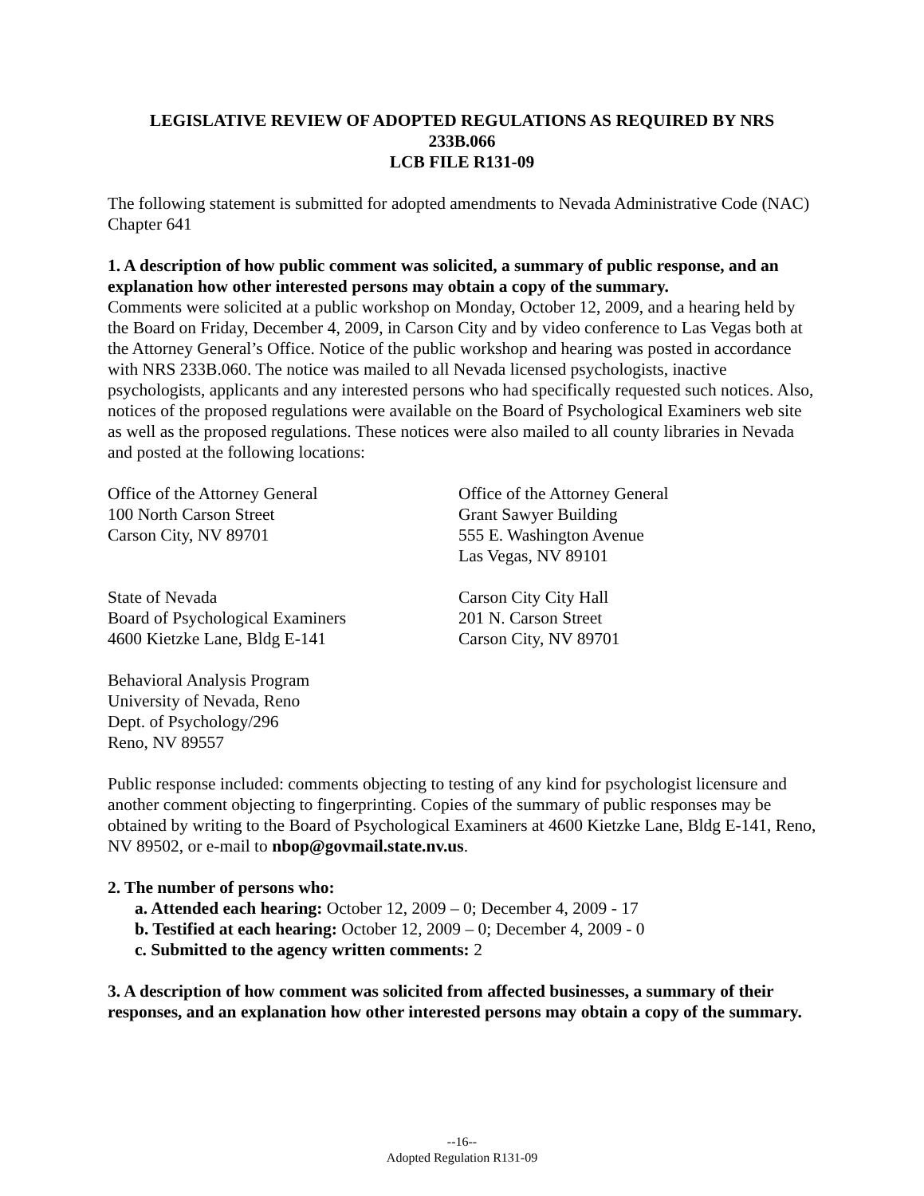LEGISLATIVE REVIEW OF ADOPTED REGULATIONS AS REQUIRED BY NRS
233B.066
LCB FILE R131-09
The following statement is submitted for adopted amendments to Nevada Administrative Code (NAC) Chapter 641
1. A description of how public comment was solicited, a summary of public response, and an explanation how other interested persons may obtain a copy of the summary.
Comments were solicited at a public workshop on Monday, October 12, 2009, and a hearing held by the Board on Friday, December 4, 2009, in Carson City and by video conference to Las Vegas both at the Attorney General’s Office. Notice of the public workshop and hearing was posted in accordance with NRS 233B.060. The notice was mailed to all Nevada licensed psychologists, inactive psychologists, applicants and any interested persons who had specifically requested such notices. Also, notices of the proposed regulations were available on the Board of Psychological Examiners web site as well as the proposed regulations. These notices were also mailed to all county libraries in Nevada and posted at the following locations:
Office of the Attorney General
100 North Carson Street
Carson City, NV 89701
Office of the Attorney General
Grant Sawyer Building
555 E. Washington Avenue
Las Vegas, NV 89101
State of Nevada
Board of Psychological Examiners
4600 Kietzke Lane, Bldg E-141
Carson City City Hall
201 N. Carson Street
Carson City, NV 89701
Behavioral Analysis Program
University of Nevada, Reno
Dept. of Psychology/296
Reno, NV 89557
Public response included: comments objecting to testing of any kind for psychologist licensure and another comment objecting to fingerprinting. Copies of the summary of public responses may be obtained by writing to the Board of Psychological Examiners at 4600 Kietzke Lane, Bldg E-141, Reno, NV 89502, or e-mail to nbop@govmail.state.nv.us.
2. The number of persons who:
a. Attended each hearing: October 12, 2009 – 0; December 4, 2009 - 17
b. Testified at each hearing: October 12, 2009 – 0; December 4, 2009 - 0
c. Submitted to the agency written comments: 2
3. A description of how comment was solicited from affected businesses, a summary of their responses, and an explanation how other interested persons may obtain a copy of the summary.
--16--
Adopted Regulation R131-09